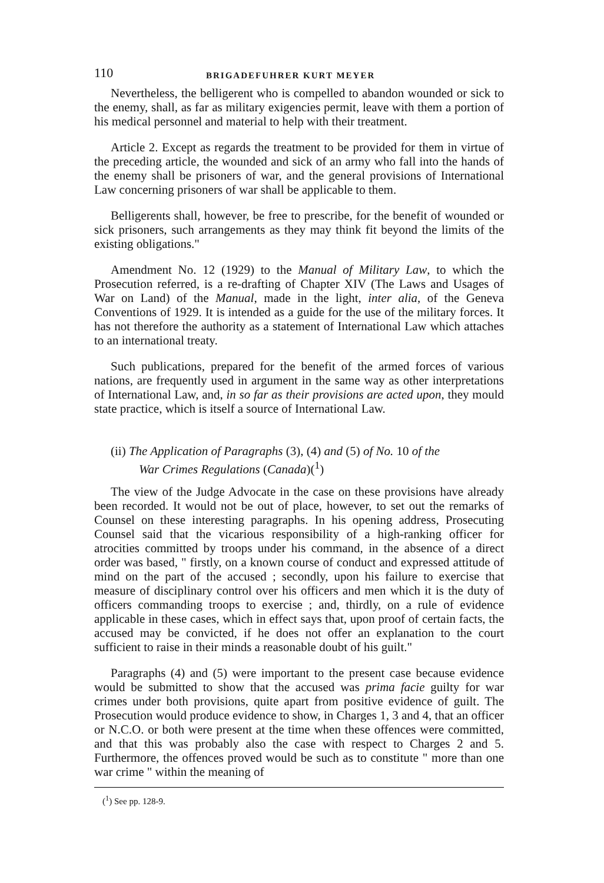110
BRIGADEFUHRER KURT MEYER
Nevertheless, the belligerent who is compelled to abandon wounded or sick to the enemy, shall, as far as military exigencies permit, leave with them a portion of his medical personnel and material to help with their treatment.
Article 2. Except as regards the treatment to be provided for them in virtue of the preceding article, the wounded and sick of an army who fall into the hands of the enemy shall be prisoners of war, and the general provisions of International Law concerning prisoners of war shall be applicable to them.
Belligerents shall, however, be free to prescribe, for the benefit of wounded or sick prisoners, such arrangements as they may think fit beyond the limits of the existing obligations."
Amendment No. 12 (1929) to the Manual of Military Law, to which the Prosecution referred, is a re-drafting of Chapter XIV (The Laws and Usages of War on Land) of the Manual, made in the light, inter alia, of the Geneva Conventions of 1929. It is intended as a guide for the use of the military forces. It has not therefore the authority as a statement of International Law which attaches to an international treaty.
Such publications, prepared for the benefit of the armed forces of various nations, are frequently used in argument in the same way as other interpretations of International Law, and, in so far as their provisions are acted upon, they mould state practice, which is itself a source of International Law.
(ii) The Application of Paragraphs (3), (4) and (5) of No. 10 of the
War Crimes Regulations (Canada)(<sup>1</sup>)
The view of the Judge Advocate in the case on these provisions have already been recorded. It would not be out of place, however, to set out the remarks of Counsel on these interesting paragraphs. In his opening address, Prosecuting Counsel said that the vicarious responsibility of a high-ranking officer for atrocities committed by troops under his command, in the absence of a direct order was based, " firstly, on a known course of conduct and expressed attitude of mind on the part of the accused ; secondly, upon his failure to exercise that measure of disciplinary control over his officers and men which it is the duty of officers commanding troops to exercise ; and, thirdly, on a rule of evidence applicable in these cases, which in effect says that, upon proof of certain facts, the accused may be convicted, if he does not offer an explanation to the court sufficient to raise in their minds a reasonable doubt of his guilt."
Paragraphs (4) and (5) were important to the present case because evidence would be submitted to show that the accused was prima facie guilty for war crimes under both provisions, quite apart from positive evidence of guilt. The Prosecution would produce evidence to show, in Charges 1, 3 and 4, that an officer or N.C.O. or both were present at the time when these offences were committed, and that this was probably also the case with respect to Charges 2 and 5. Furthermore, the offences proved would be such as to constitute " more than one war crime " within the meaning of
(<sup>1</sup>) See pp. 128-9.